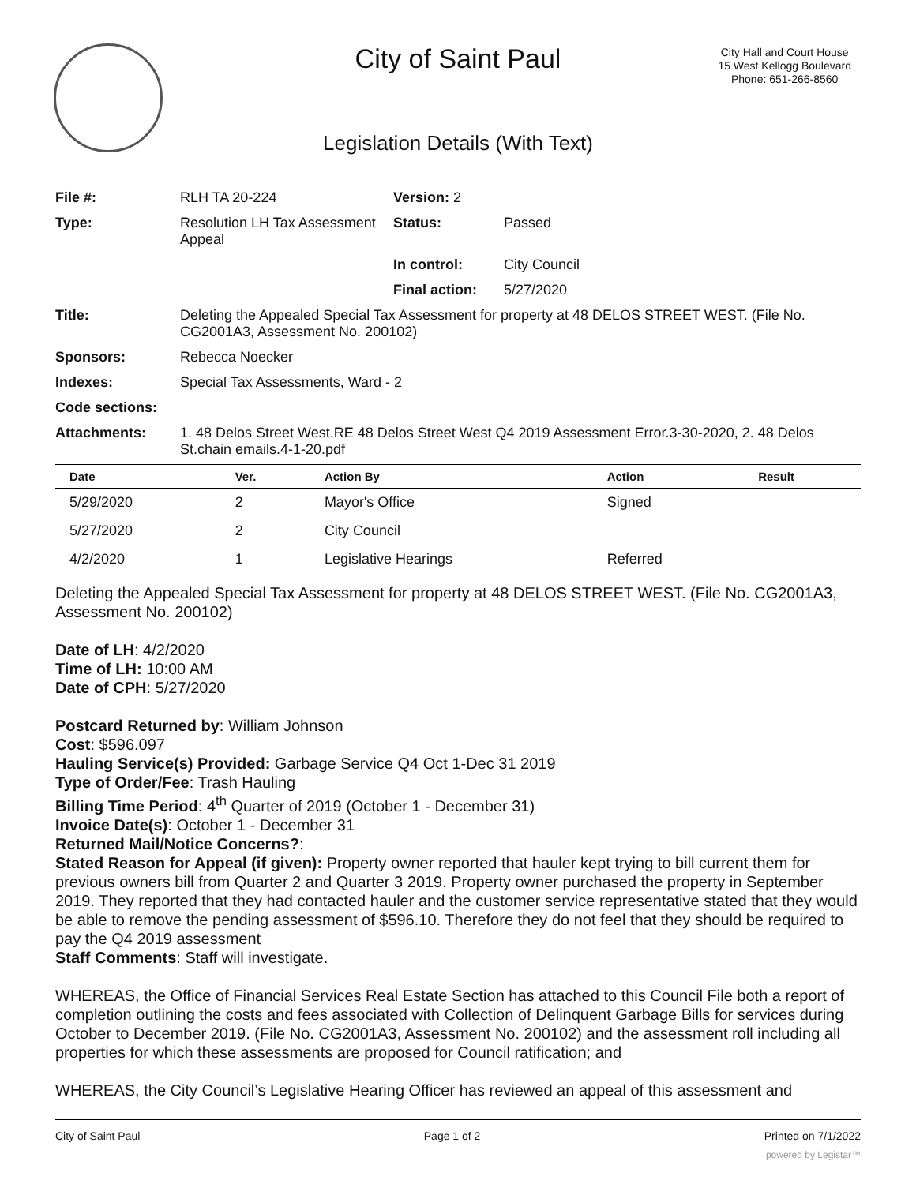City of Saint Paul
City Hall and Court House
15 West Kellogg Boulevard
Phone: 651-266-8560
Legislation Details (With Text)
| File #: | RLH TA 20-224 | Version: 2 | |
| Type: | Resolution LH Tax Assessment Appeal | Status: | Passed |
| | | In control: | City Council |
| | | Final action: | 5/27/2020 |
| Title: | Deleting the Appealed Special Tax Assessment for property at 48 DELOS STREET WEST. (File No. CG2001A3, Assessment No. 200102) | | |
| Sponsors: | Rebecca Noecker | | |
| Indexes: | Special Tax Assessments, Ward - 2 | | |
| Code sections: | | | |
| Attachments: | 1. 48 Delos Street West.RE 48 Delos Street West Q4 2019 Assessment Error.3-30-2020, 2. 48 Delos St.chain emails.4-1-20.pdf | | |
| Date | Ver. | Action By | Action | Result |
| --- | --- | --- | --- | --- |
| 5/29/2020 | 2 | Mayor's Office | Signed | |
| 5/27/2020 | 2 | City Council | | |
| 4/2/2020 | 1 | Legislative Hearings | Referred | |
Deleting the Appealed Special Tax Assessment for property at 48 DELOS STREET WEST. (File No. CG2001A3, Assessment No. 200102)
Date of LH: 4/2/2020
Time of LH: 10:00 AM
Date of CPH: 5/27/2020
Postcard Returned by: William Johnson
Cost: $596.097
Hauling Service(s) Provided: Garbage Service Q4 Oct 1-Dec 31 2019
Type of Order/Fee: Trash Hauling
Billing Time Period: 4<sup>th</sup> Quarter of 2019 (October 1 - December 31)
Invoice Date(s): October 1 - December 31
Returned Mail/Notice Concerns?:
Stated Reason for Appeal (if given): Property owner reported that hauler kept trying to bill current them for previous owners bill from Quarter 2 and Quarter 3 2019. Property owner purchased the property in September 2019. They reported that they had contacted hauler and the customer service representative stated that they would be able to remove the pending assessment of $596.10. Therefore they do not feel that they should be required to pay the Q4 2019 assessment
Staff Comments: Staff will investigate.
WHEREAS, the Office of Financial Services Real Estate Section has attached to this Council File both a report of completion outlining the costs and fees associated with Collection of Delinquent Garbage Bills for services during October to December 2019. (File No. CG2001A3, Assessment No. 200102) and the assessment roll including all properties for which these assessments are proposed for Council ratification; and
WHEREAS, the City Council’s Legislative Hearing Officer has reviewed an appeal of this assessment and
City of Saint Paul Page 1 of 2 Printed on 7/1/2022
powered by Legistar™